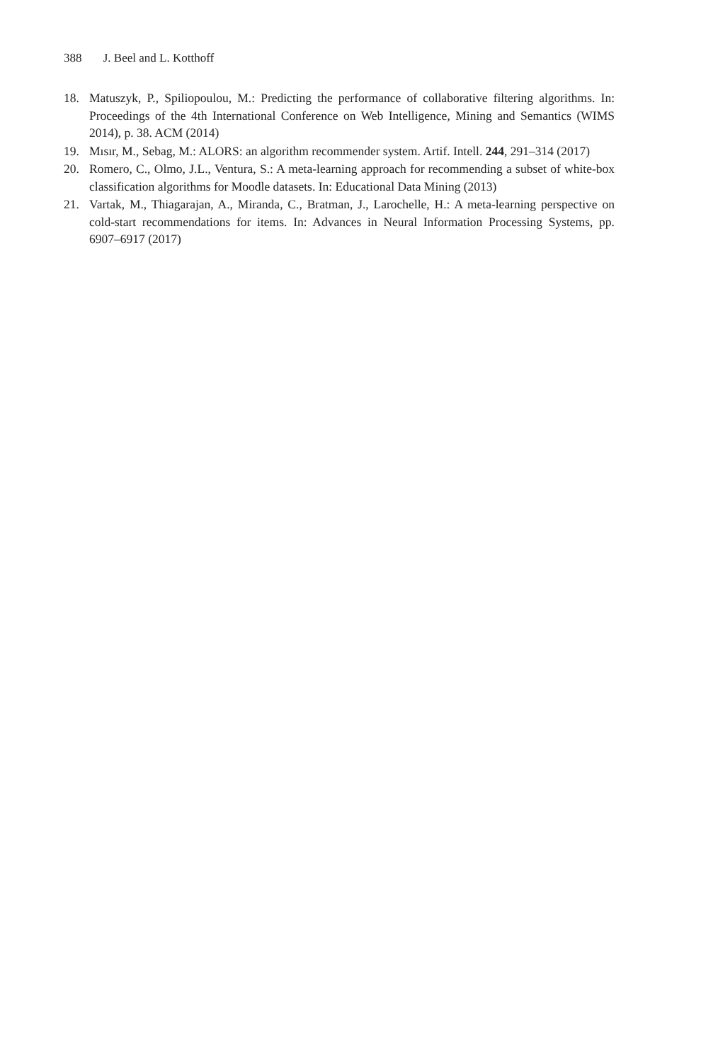388 J. Beel and L. Kotthoff
18. Matuszyk, P., Spiliopoulou, M.: Predicting the performance of collaborative filtering algorithms. In: Proceedings of the 4th International Conference on Web Intelligence, Mining and Semantics (WIMS 2014), p. 38. ACM (2014)
19. Mısır, M., Sebag, M.: ALORS: an algorithm recommender system. Artif. Intell. 244, 291–314 (2017)
20. Romero, C., Olmo, J.L., Ventura, S.: A meta-learning approach for recommending a subset of white-box classification algorithms for Moodle datasets. In: Educational Data Mining (2013)
21. Vartak, M., Thiagarajan, A., Miranda, C., Bratman, J., Larochelle, H.: A meta-learning perspective on cold-start recommendations for items. In: Advances in Neural Information Processing Systems, pp. 6907–6917 (2017)